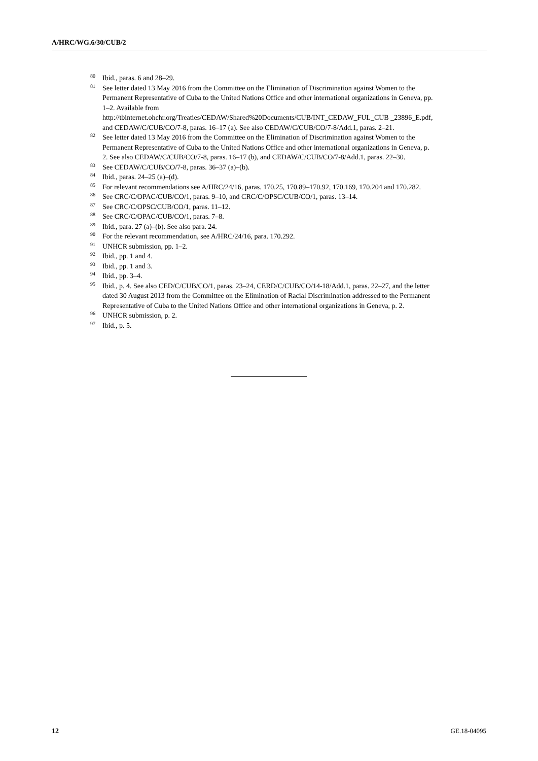A/HRC/WG.6/30/CUB/2
<sup>80</sup> Ibid., paras. 6 and 28–29.
<sup>81</sup> See letter dated 13 May 2016 from the Committee on the Elimination of Discrimination against Women to the Permanent Representative of Cuba to the United Nations Office and other international organizations in Geneva, pp. 1–2. Available from http://tbinternet.ohchr.org/Treaties/CEDAW/Shared%20Documents/CUB/INT_CEDAW_FUL_CUB _23896_E.pdf, and CEDAW/C/CUB/CO/7-8, paras. 16–17 (a). See also CEDAW/C/CUB/CO/7-8/Add.1, paras. 2–21.
<sup>82</sup> See letter dated 13 May 2016 from the Committee on the Elimination of Discrimination against Women to the Permanent Representative of Cuba to the United Nations Office and other international organizations in Geneva, p. 2. See also CEDAW/C/CUB/CO/7-8, paras. 16–17 (b), and CEDAW/C/CUB/CO/7-8/Add.1, paras. 22–30.
<sup>83</sup> See CEDAW/C/CUB/CO/7-8, paras. 36–37 (a)–(b).
<sup>84</sup> Ibid., paras. 24–25 (a)–(d).
<sup>85</sup> For relevant recommendations see A/HRC/24/16, paras. 170.25, 170.89–170.92, 170.169, 170.204 and 170.282.
<sup>86</sup> See CRC/C/OPAC/CUB/CO/1, paras. 9–10, and CRC/C/OPSC/CUB/CO/1, paras. 13–14.
<sup>87</sup> See CRC/C/OPSC/CUB/CO/1, paras. 11–12.
<sup>88</sup> See CRC/C/OPAC/CUB/CO/1, paras. 7–8.
<sup>89</sup> Ibid., para. 27 (a)–(b). See also para. 24.
<sup>90</sup> For the relevant recommendation, see A/HRC/24/16, para. 170.292.
<sup>91</sup> UNHCR submission, pp. 1–2.
<sup>92</sup> Ibid., pp. 1 and 4.
<sup>93</sup> Ibid., pp. 1 and 3.
<sup>94</sup> Ibid., pp. 3–4.
<sup>95</sup> Ibid., p. 4. See also CED/C/CUB/CO/1, paras. 23–24, CERD/C/CUB/CO/14-18/Add.1, paras. 22–27, and the letter dated 30 August 2013 from the Committee on the Elimination of Racial Discrimination addressed to the Permanent Representative of Cuba to the United Nations Office and other international organizations in Geneva, p. 2.
<sup>96</sup> UNHCR submission, p. 2.
<sup>97</sup> Ibid., p. 5.
12 GE.18-04095